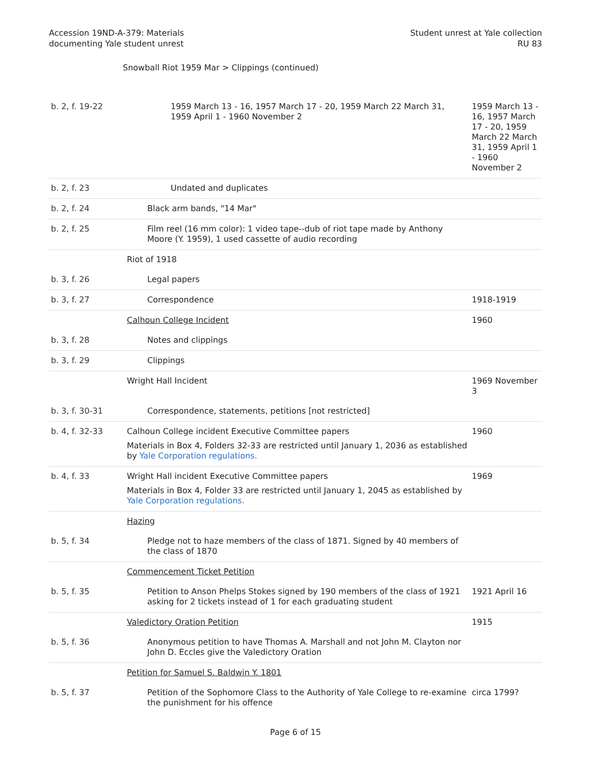Accession 19ND-A-379: Materials
documenting Yale student unrest
Student unrest at Yale collection
RU 83
Snowball Riot 1959 Mar > Clippings (continued)
| b. 2, f. 19-22 | 1959 March 13 - 16, 1957 March 17 - 20, 1959 March 22 March 31, 1959 April 1 - 1960 November 2 | 1959 March 13 - 16, 1957 March 17 - 20, 1959 March 22 March 31, 1959 April 1 - 1960 November 2 |
| b. 2, f. 23 | Undated and duplicates | |
| b. 2, f. 24 | Black arm bands, "14 Mar" | |
| b. 2, f. 25 | Film reel (16 mm color): 1 video tape--dub of riot tape made by Anthony Moore (Y. 1959), 1 used cassette of audio recording | |
| | Riot of 1918 | |
| b. 3, f. 26 | Legal papers | |
| b. 3, f. 27 | Correspondence | 1918-1919 |
| | Calhoun College Incident | 1960 |
| b. 3, f. 28 | Notes and clippings | |
| b. 3, f. 29 | Clippings | |
| | Wright Hall Incident | 1969 November 3 |
| b. 3, f. 30-31 | Correspondence, statements, petitions [not restricted] | |
| b. 4, f. 32-33 | Calhoun College incident Executive Committee papers Materials in Box 4, Folders 32-33 are restricted until January 1, 2036 as established by Yale Corporation regulations. | 1960 |
| b. 4, f. 33 | Wright Hall incident Executive Committee papers Materials in Box 4, Folder 33 are restricted until January 1, 2045 as established by Yale Corporation regulations. | 1969 |
| | Hazing | |
| b. 5, f. 34 | Pledge not to haze members of the class of 1871. Signed by 40 members of the class of 1870 | |
| | Commencement Ticket Petition | |
| b. 5, f. 35 | Petition to Anson Phelps Stokes signed by 190 members of the class of 1921 asking for 2 tickets instead of 1 for each graduating student | 1921 April 16 |
| | Valedictory Oration Petition | 1915 |
| b. 5, f. 36 | Anonymous petition to have Thomas A. Marshall and not John M. Clayton nor John D. Eccles give the Valedictory Oration | |
| | Petition for Samuel S. Baldwin Y. 1801 | |
| b. 5, f. 37 | Petition of the Sophomore Class to the Authority of Yale College to re-examine the punishment for his offence | circa 1799? |
Page 6 of 15